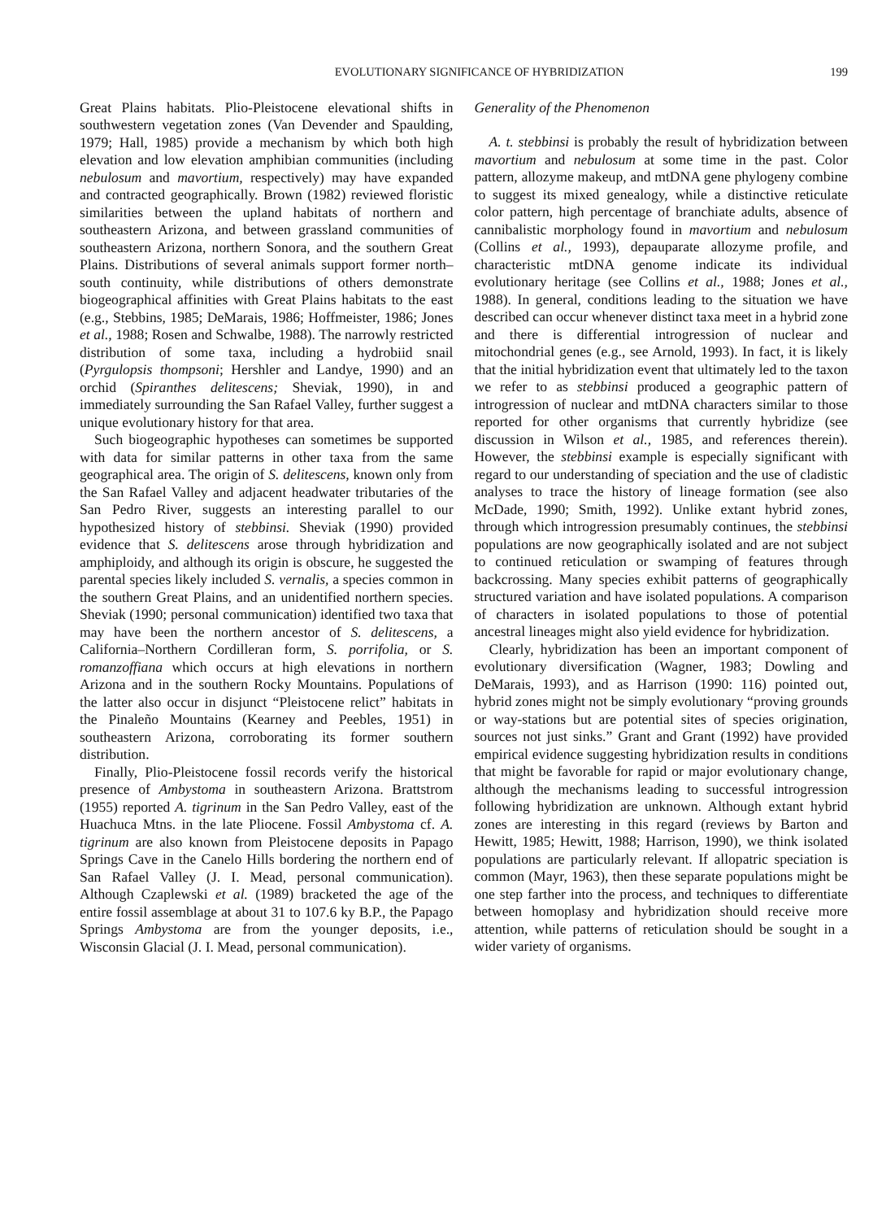EVOLUTIONARY SIGNIFICANCE OF HYBRIDIZATION 199
Great Plains habitats. Plio-Pleistocene elevational shifts in southwestern vegetation zones (Van Devender and Spaulding, 1979; Hall, 1985) provide a mechanism by which both high elevation and low elevation amphibian communities (including nebulosum and mavortium, respectively) may have expanded and contracted geographically. Brown (1982) reviewed floristic similarities between the upland habitats of northern and southeastern Arizona, and between grassland communities of southeastern Arizona, northern Sonora, and the southern Great Plains. Distributions of several animals support former north–south continuity, while distributions of others demonstrate biogeographical affinities with Great Plains habitats to the east (e.g., Stebbins, 1985; DeMarais, 1986; Hoffmeister, 1986; Jones et al., 1988; Rosen and Schwalbe, 1988). The narrowly restricted distribution of some taxa, including a hydrobiid snail (Pyrgulopsis thompsoni; Hershler and Landye, 1990) and an orchid (Spiranthes delitescens; Sheviak, 1990), in and immediately surrounding the San Rafael Valley, further suggest a unique evolutionary history for that area.
Such biogeographic hypotheses can sometimes be supported with data for similar patterns in other taxa from the same geographical area. The origin of S. delitescens, known only from the San Rafael Valley and adjacent headwater tributaries of the San Pedro River, suggests an interesting parallel to our hypothesized history of stebbinsi. Sheviak (1990) provided evidence that S. delitescens arose through hybridization and amphiploidy, and although its origin is obscure, he suggested the parental species likely included S. vernalis, a species common in the southern Great Plains, and an unidentified northern species. Sheviak (1990; personal communication) identified two taxa that may have been the northern ancestor of S. delitescens, a California–Northern Cordilleran form, S. porrifolia, or S. romanzoffiana which occurs at high elevations in northern Arizona and in the southern Rocky Mountains. Populations of the latter also occur in disjunct “Pleistocene relict” habitats in the Pinaleño Mountains (Kearney and Peebles, 1951) in southeastern Arizona, corroborating its former southern distribution.
Finally, Plio-Pleistocene fossil records verify the historical presence of Ambystoma in southeastern Arizona. Brattstrom (1955) reported A. tigrinum in the San Pedro Valley, east of the Huachuca Mtns. in the late Pliocene. Fossil Ambystoma cf. A. tigrinum are also known from Pleistocene deposits in Papago Springs Cave in the Canelo Hills bordering the northern end of San Rafael Valley (J. I. Mead, personal communication). Although Czaplewski et al. (1989) bracketed the age of the entire fossil assemblage at about 31 to 107.6 ky B.P., the Papago Springs Ambystoma are from the younger deposits, i.e., Wisconsin Glacial (J. I. Mead, personal communication).
Generality of the Phenomenon
A. t. stebbinsi is probably the result of hybridization between mavortium and nebulosum at some time in the past. Color pattern, allozyme makeup, and mtDNA gene phylogeny combine to suggest its mixed genealogy, while a distinctive reticulate color pattern, high percentage of branchiate adults, absence of cannibalistic morphology found in mavortium and nebulosum (Collins et al., 1993), depauparate allozyme profile, and characteristic mtDNA genome indicate its individual evolutionary heritage (see Collins et al., 1988; Jones et al., 1988). In general, conditions leading to the situation we have described can occur whenever distinct taxa meet in a hybrid zone and there is differential introgression of nuclear and mitochondrial genes (e.g., see Arnold, 1993). In fact, it is likely that the initial hybridization event that ultimately led to the taxon we refer to as stebbinsi produced a geographic pattern of introgression of nuclear and mtDNA characters similar to those reported for other organisms that currently hybridize (see discussion in Wilson et al., 1985, and references therein). However, the stebbinsi example is especially significant with regard to our understanding of speciation and the use of cladistic analyses to trace the history of lineage formation (see also McDade, 1990; Smith, 1992). Unlike extant hybrid zones, through which introgression presumably continues, the stebbinsi populations are now geographically isolated and are not subject to continued reticulation or swamping of features through backcrossing. Many species exhibit patterns of geographically structured variation and have isolated populations. A comparison of characters in isolated populations to those of potential ancestral lineages might also yield evidence for hybridization.
Clearly, hybridization has been an important component of evolutionary diversification (Wagner, 1983; Dowling and DeMarais, 1993), and as Harrison (1990: 116) pointed out, hybrid zones might not be simply evolutionary “proving grounds or way-stations but are potential sites of species origination, sources not just sinks.” Grant and Grant (1992) have provided empirical evidence suggesting hybridization results in conditions that might be favorable for rapid or major evolutionary change, although the mechanisms leading to successful introgression following hybridization are unknown. Although extant hybrid zones are interesting in this regard (reviews by Barton and Hewitt, 1985; Hewitt, 1988; Harrison, 1990), we think isolated populations are particularly relevant. If allopatric speciation is common (Mayr, 1963), then these separate populations might be one step farther into the process, and techniques to differentiate between homoplasy and hybridization should receive more attention, while patterns of reticulation should be sought in a wider variety of organisms.